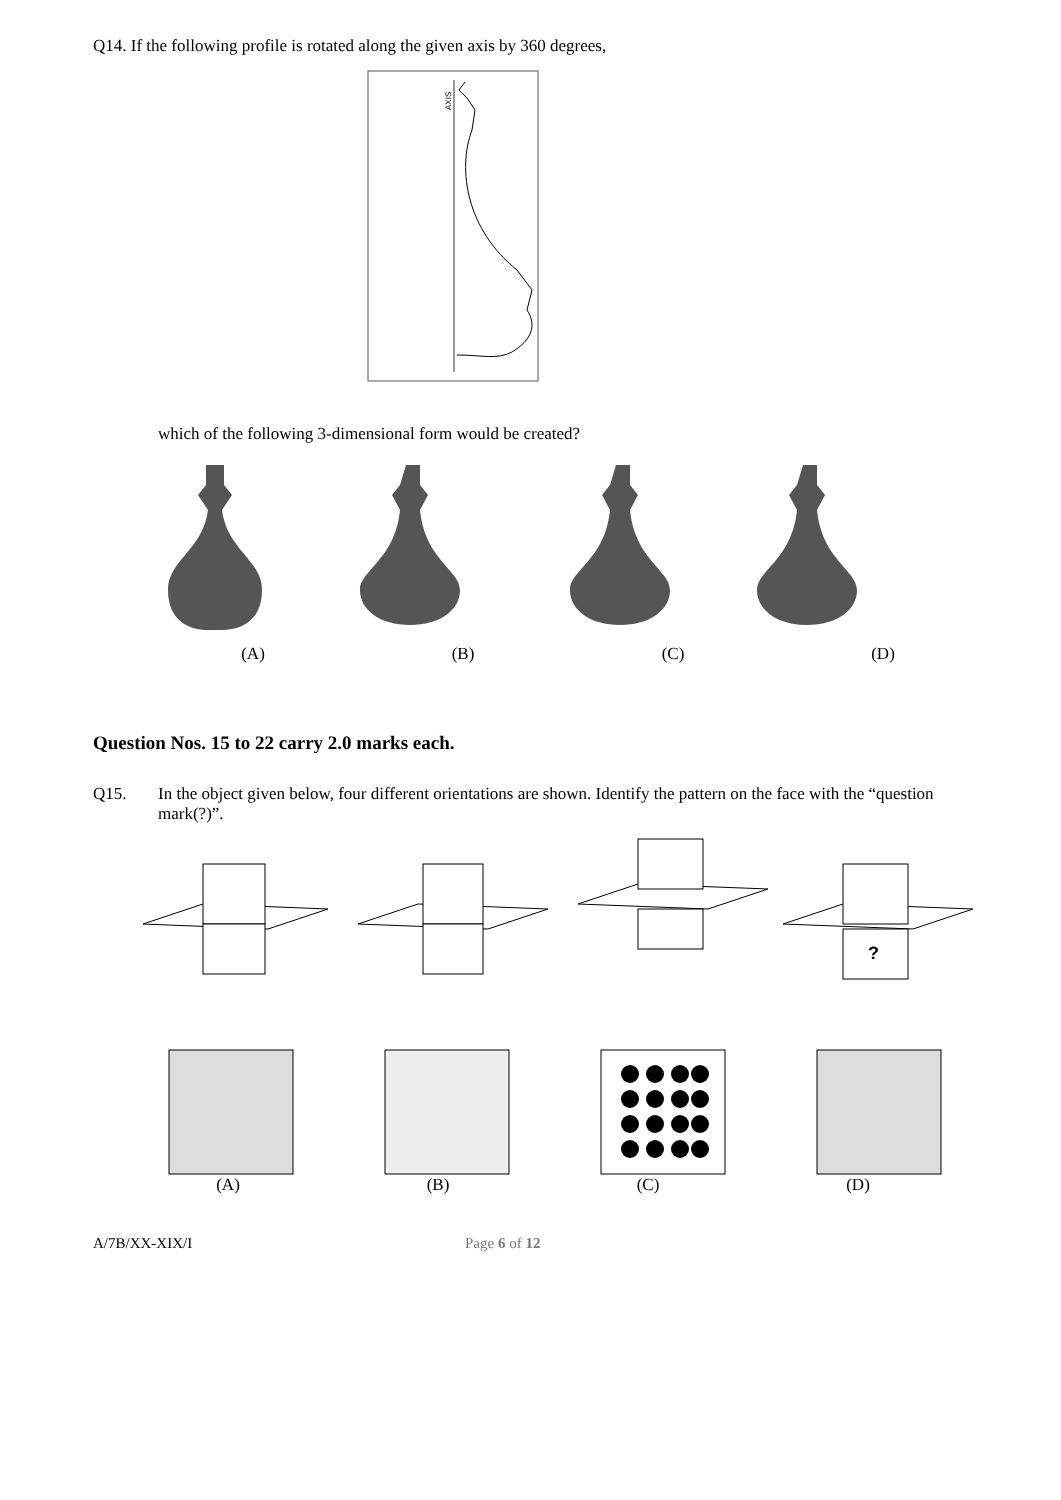Q14. If the following profile is rotated along the given axis by 360 degrees,
AXIS
which of the following 3-dimensional form would be created?
(A) (B) (C) (D)
Question Nos. 15 to 22 carry 2.0 marks each.
Q15. In the object given below, four different orientations are shown. Identify the pattern on the face with the “question mark(?)”.
?
(A) (B) (C) (D)
A/7B/XX-XIX/I Page 6 of 12